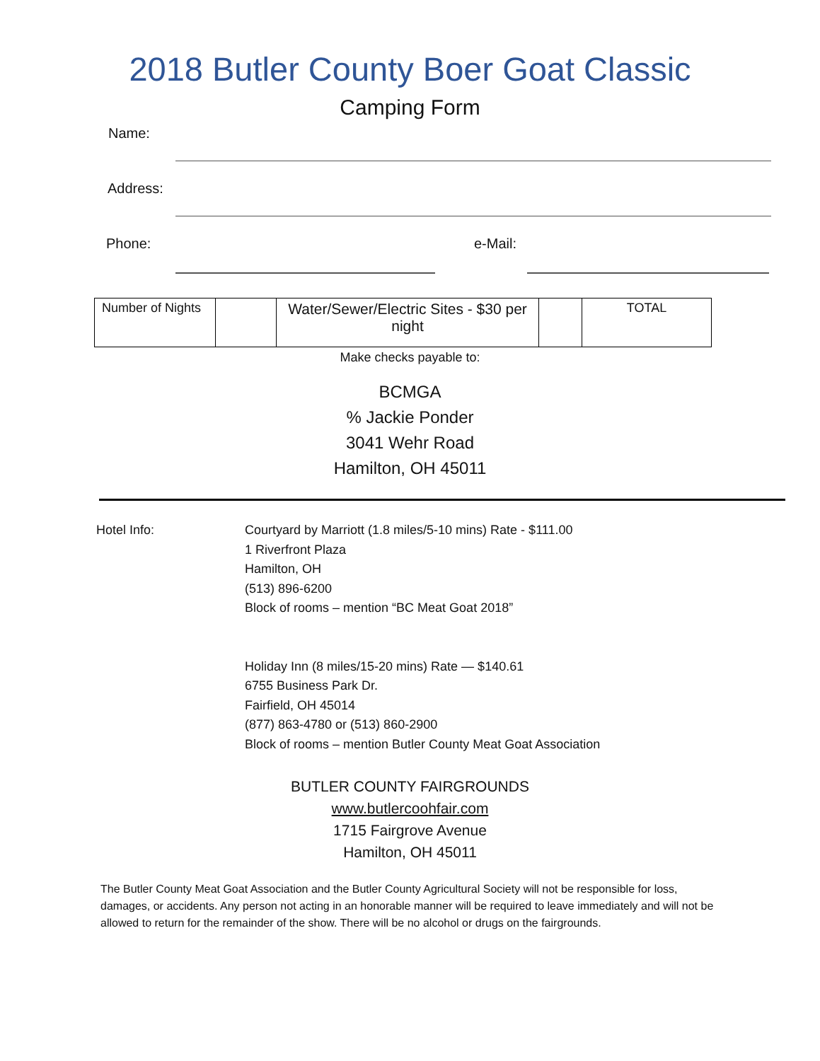2018 Butler County Boer Goat Classic
Camping Form
Name:
Address:
Phone: e-Mail:
| Number of Nights | | Water/Sewer/Electric Sites - $30 per night | | TOTAL |
Make checks payable to:
BCMGA
% Jackie Ponder
3041 Wehr Road
Hamilton, OH 45011
Hotel Info: Courtyard by Marriott (1.8 miles/5-10 mins) Rate - $111.00
1 Riverfront Plaza
Hamilton, OH
(513) 896-6200
Block of rooms – mention “BC Meat Goat 2018”
Holiday Inn (8 miles/15-20 mins) Rate — $140.61
6755 Business Park Dr.
Fairfield, OH 45014
(877) 863-4780 or (513) 860-2900
Block of rooms – mention Butler County Meat Goat Association
BUTLER COUNTY FAIRGROUNDS
www.butlercoohfair.com
1715 Fairgrove Avenue
Hamilton, OH 45011
The Butler County Meat Goat Association and the Butler County Agricultural Society will not be responsible for loss, damages, or accidents. Any person not acting in an honorable manner will be required to leave immediately and will not be allowed to return for the remainder of the show. There will be no alcohol or drugs on the fairgrounds.